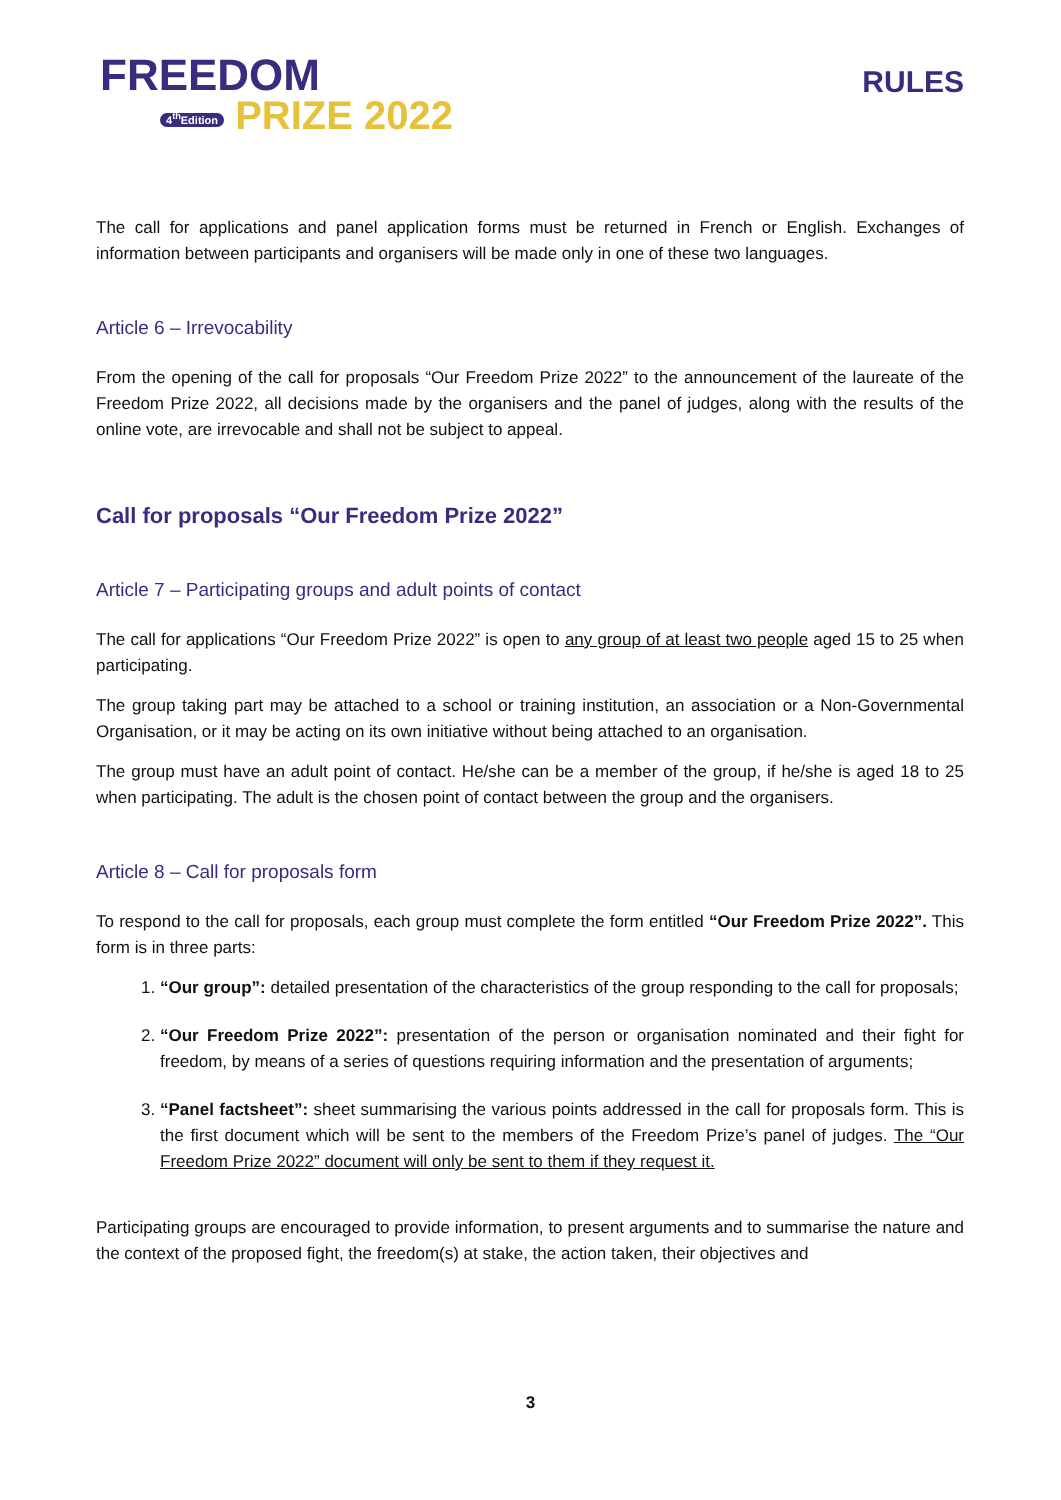FREEDOM
4<sup>th</sup>Edition PRIZE 2022
RULES
The call for applications and panel application forms must be returned in French or English. Exchanges of information between participants and organisers will be made only in one of these two languages.
Article 6 – Irrevocability
From the opening of the call for proposals “Our Freedom Prize 2022” to the announcement of the laureate of the Freedom Prize 2022, all decisions made by the organisers and the panel of judges, along with the results of the online vote, are irrevocable and shall not be subject to appeal.
Call for proposals “Our Freedom Prize 2022”
Article 7 – Participating groups and adult points of contact
The call for applications “Our Freedom Prize 2022” is open to any group of at least two people aged 15 to 25 when participating.
The group taking part may be attached to a school or training institution, an association or a Non-Governmental Organisation, or it may be acting on its own initiative without being attached to an organisation.
The group must have an adult point of contact. He/she can be a member of the group, if he/she is aged 18 to 25 when participating. The adult is the chosen point of contact between the group and the organisers.
Article 8 – Call for proposals form
To respond to the call for proposals, each group must complete the form entitled “Our Freedom Prize 2022”. This form is in three parts:
1. “Our group”: detailed presentation of the characteristics of the group responding to the call for proposals;
2. “Our Freedom Prize 2022”: presentation of the person or organisation nominated and their fight for freedom, by means of a series of questions requiring information and the presentation of arguments;
3. “Panel factsheet”: sheet summarising the various points addressed in the call for proposals form. This is the first document which will be sent to the members of the Freedom Prize’s panel of judges. The “Our Freedom Prize 2022” document will only be sent to them if they request it.
Participating groups are encouraged to provide information, to present arguments and to summarise the nature and the context of the proposed fight, the freedom(s) at stake, the action taken, their objectives and
3